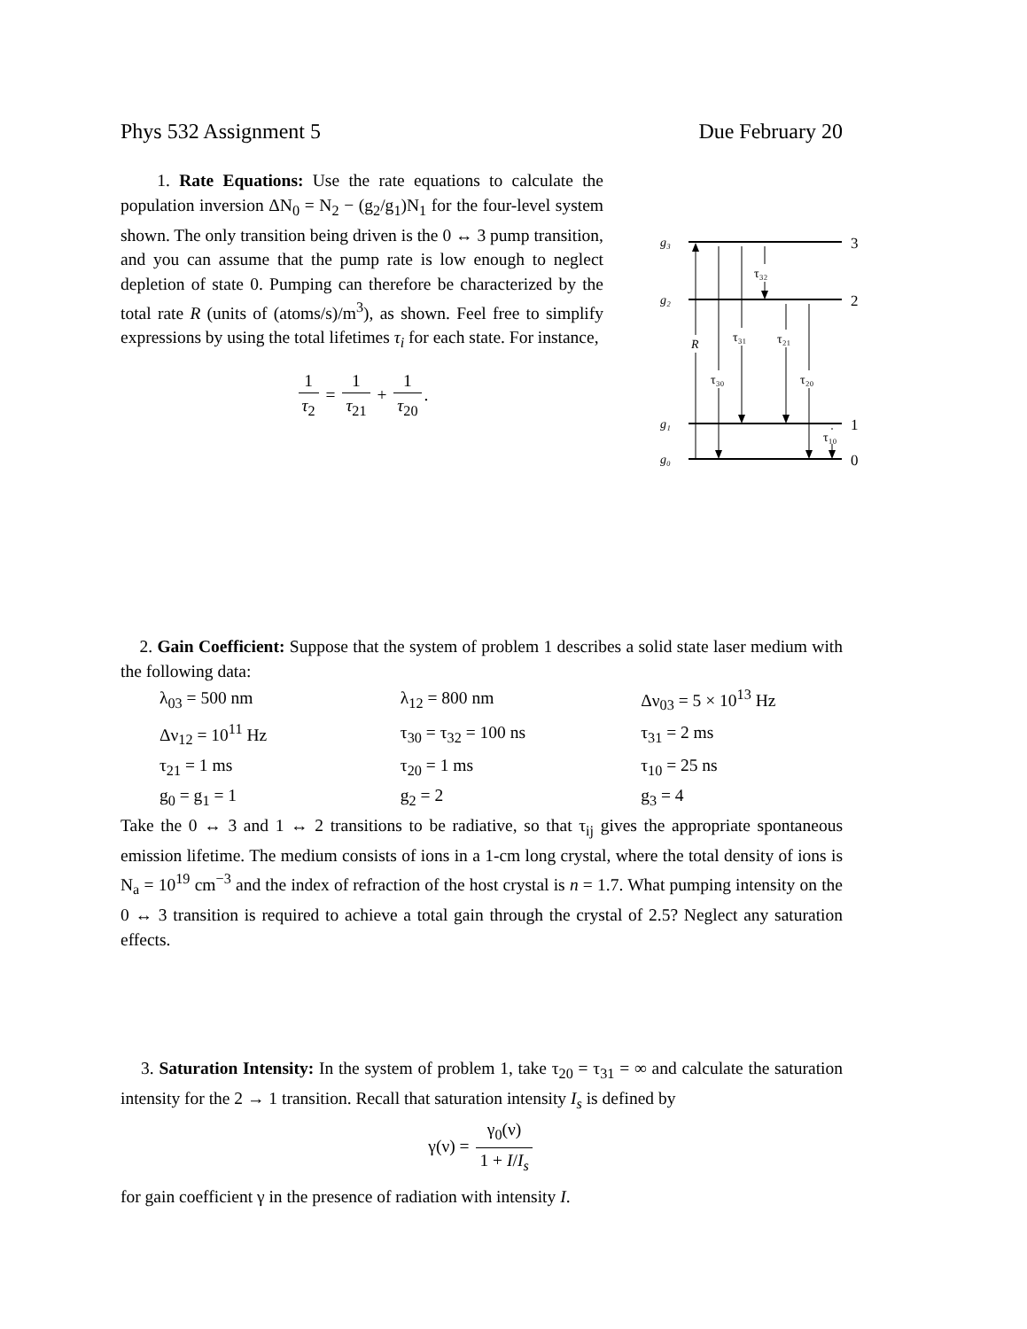Phys 532 Assignment 5 Due February 20
1. Rate Equations: Use the rate equations to calculate the population inversion ΔN<sub>0</sub> = N<sub>2</sub> − (g<sub>2</sub>/g<sub>1</sub>)N<sub>1</sub> for the four-level system shown. The only transition being driven is the 0 ↔ 3 pump transition, and you can assume that the pump rate is low enough to neglect depletion of state 0. Pumping can therefore be characterized by the total rate R (units of (atoms/s)/m<sup>3</sup>), as shown. Feel free to simplify expressions by using the total lifetimes τ<sub>i</sub> for each state. For instance,
1 τ<sub>2</sub> = 1 τ<sub>21</sub> + 1 τ<sub>20</sub>.
g₃
g₂
g₁
g₀
R
τ₃₀
τ₃₁
τ₃₂
τ₂₁
τ₂₀
τ₁₀
3
2
1
0
2. Gain Coefficient: Suppose that the system of problem 1 describes a solid state laser medium with the following data:
| λ<sub>03</sub> = 500 nm | λ<sub>12</sub> = 800 nm | Δν<sub>03</sub> = 5 × 10<sup>13</sup> Hz |
| Δν<sub>12</sub> = 10<sup>11</sup> Hz | τ<sub>30</sub> = τ<sub>32</sub> = 100 ns | τ<sub>31</sub> = 2 ms |
| τ<sub>21</sub> = 1 ms | τ<sub>20</sub> = 1 ms | τ<sub>10</sub> = 25 ns |
| g<sub>0</sub> = g<sub>1</sub> = 1 | g<sub>2</sub> = 2 | g<sub>3</sub> = 4 |
Take the 0 ↔ 3 and 1 ↔ 2 transitions to be radiative, so that τ<sub>ij</sub> gives the appropriate spontaneous emission lifetime. The medium consists of ions in a 1-cm long crystal, where the total density of ions is N<sub>a</sub> = 10<sup>19</sup> cm<sup>−3</sup> and the index of refraction of the host crystal is n = 1.7. What pumping intensity on the 0 ↔ 3 transition is required to achieve a total gain through the crystal of 2.5? Neglect any saturation effects.
3. Saturation Intensity: In the system of problem 1, take τ<sub>20</sub> = τ<sub>31</sub> = ∞ and calculate the saturation intensity for the 2 → 1 transition. Recall that saturation intensity I<sub>s</sub> is defined by
γ(ν) = γ<sub>0</sub>(ν) 1 + I/I<sub>s</sub>
for gain coefficient γ in the presence of radiation with intensity I.